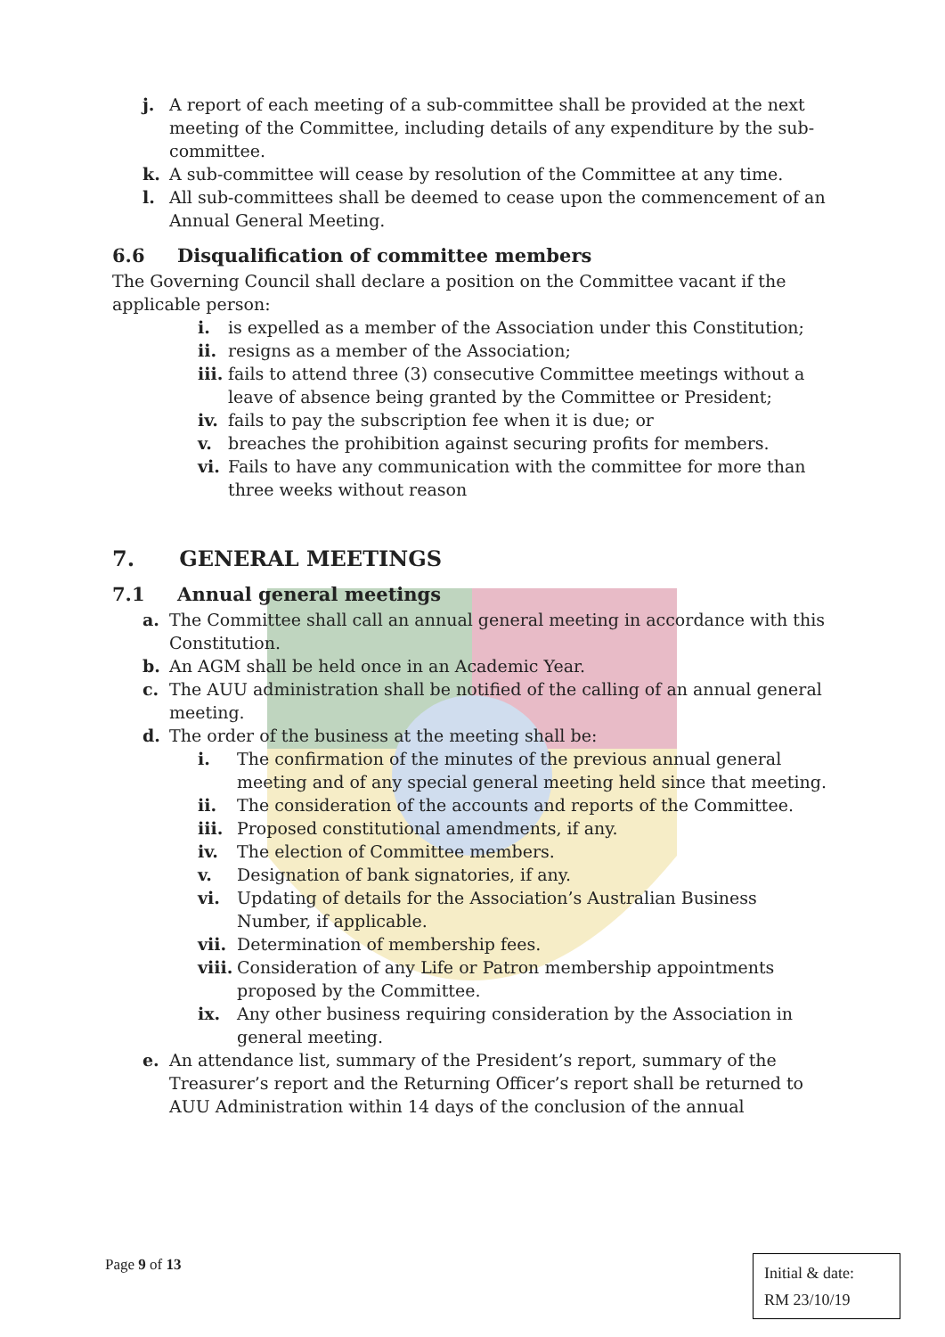j. A report of each meeting of a sub-committee shall be provided at the next meeting of the Committee, including details of any expenditure by the sub-committee.
k. A sub-committee will cease by resolution of the Committee at any time.
l. All sub-committees shall be deemed to cease upon the commencement of an Annual General Meeting.
6.6 Disqualification of committee members
The Governing Council shall declare a position on the Committee vacant if the applicable person:
i. is expelled as a member of the Association under this Constitution;
ii. resigns as a member of the Association;
iii. fails to attend three (3) consecutive Committee meetings without a leave of absence being granted by the Committee or President;
iv. fails to pay the subscription fee when it is due; or
v. breaches the prohibition against securing profits for members.
vi. Fails to have any communication with the committee for more than three weeks without reason
7. GENERAL MEETINGS
7.1 Annual general meetings
a. The Committee shall call an annual general meeting in accordance with this Constitution.
b. An AGM shall be held once in an Academic Year.
c. The AUU administration shall be notified of the calling of an annual general meeting.
d. The order of the business at the meeting shall be:
i. The confirmation of the minutes of the previous annual general meeting and of any special general meeting held since that meeting.
ii. The consideration of the accounts and reports of the Committee.
iii. Proposed constitutional amendments, if any.
iv. The election of Committee members.
v. Designation of bank signatories, if any.
vi. Updating of details for the Association’s Australian Business Number, if applicable.
vii. Determination of membership fees.
viii. Consideration of any Life or Patron membership appointments proposed by the Committee.
ix. Any other business requiring consideration by the Association in general meeting.
e. An attendance list, summary of the President’s report, summary of the Treasurer’s report and the Returning Officer’s report shall be returned to AUU Administration within 14 days of the conclusion of the annual
Page 9 of 13
Initial & date:
RM 23/10/19